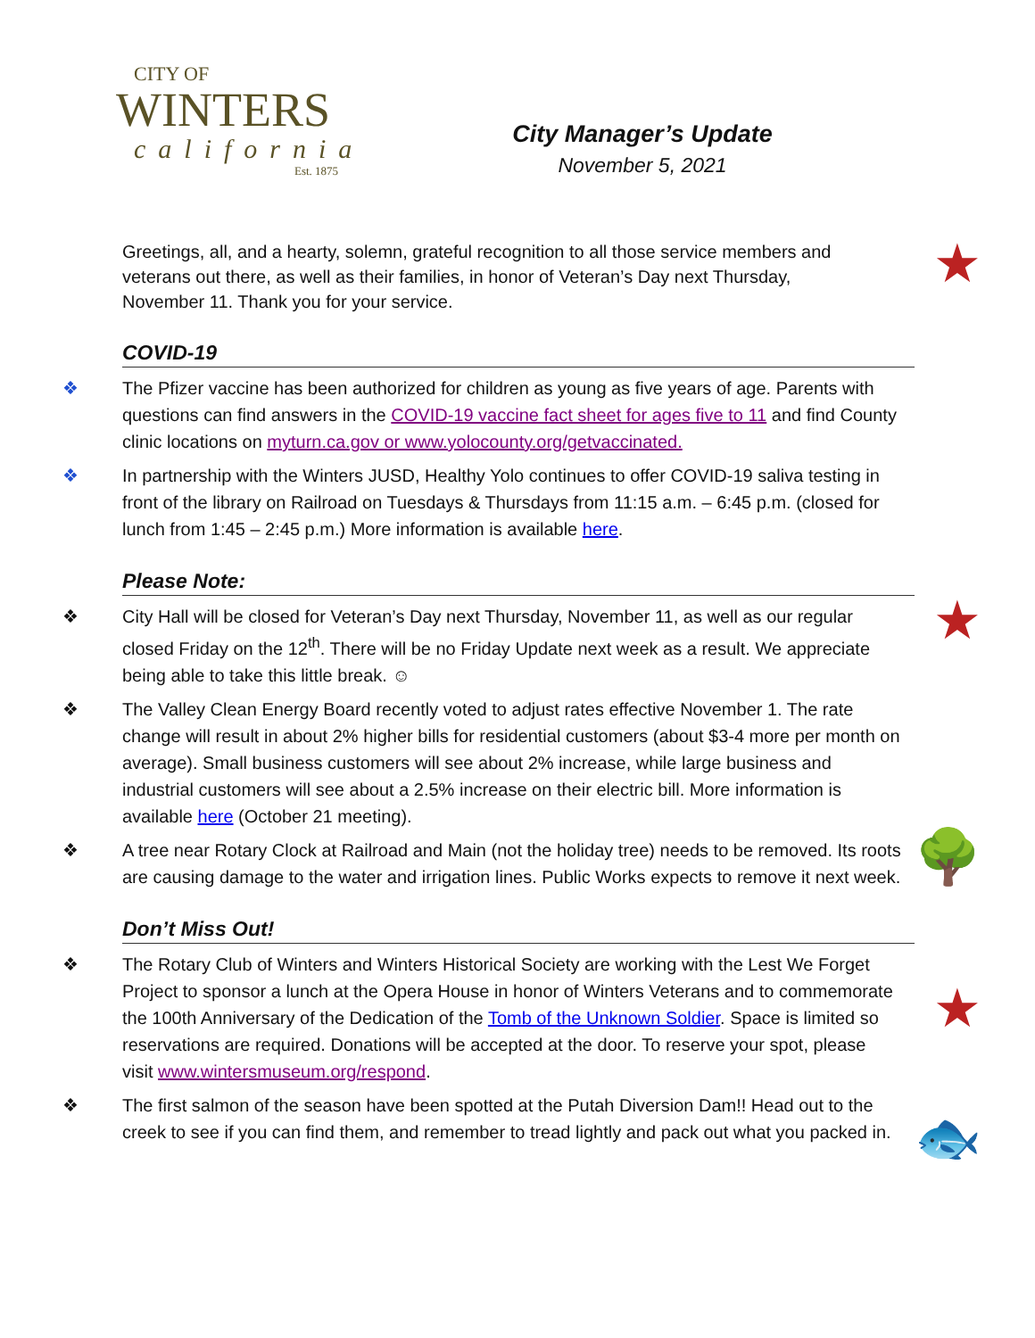CITY OF
WINTERS
california
Est. 1875
City Manager’s Update
November 5, 2021
★
Greetings, all, and a hearty, solemn, grateful recognition to all those service members and veterans out there, as well as their families, in honor of Veteran’s Day next Thursday, November 11. Thank you for your service.
COVID-19
❖ The Pfizer vaccine has been authorized for children as young as five years of age. Parents with questions can find answers in the COVID-19 vaccine fact sheet for ages five to 11 and find County clinic locations on myturn.ca.gov or www.yolocounty.org/getvaccinated.
❖ In partnership with the Winters JUSD, Healthy Yolo continues to offer COVID-19 saliva testing in front of the library on Railroad on Tuesdays & Thursdays from 11:15 a.m. – 6:45 p.m. (closed for lunch from 1:45 – 2:45 p.m.) More information is available here.
Please Note:
★
❖ City Hall will be closed for Veteran’s Day next Thursday, November 11, as well as our regular closed Friday on the 12<sup>th</sup>. There will be no Friday Update next week as a result. We appreciate being able to take this little break. ☺
❖ The Valley Clean Energy Board recently voted to adjust rates effective November 1. The rate change will result in about 2% higher bills for residential customers (about $3-4 more per month on average). Small business customers will see about 2% increase, while large business and industrial customers will see about a 2.5% increase on their electric bill. More information is available here (October 21 meeting).
🌳
❖ A tree near Rotary Clock at Railroad and Main (not the holiday tree) needs to be removed. Its roots are causing damage to the water and irrigation lines. Public Works expects to remove it next week.
Don’t Miss Out!
★
❖ The Rotary Club of Winters and Winters Historical Society are working with the Lest We Forget Project to sponsor a lunch at the Opera House in honor of Winters Veterans and to commemorate the 100th Anniversary of the Dedication of the Tomb of the Unknown Soldier. Space is limited so reservations are required. Donations will be accepted at the door. To reserve your spot, please visit www.wintersmuseum.org/respond.
🐟
❖ The first salmon of the season have been spotted at the Putah Diversion Dam!! Head out to the creek to see if you can find them, and remember to tread lightly and pack out what you packed in.